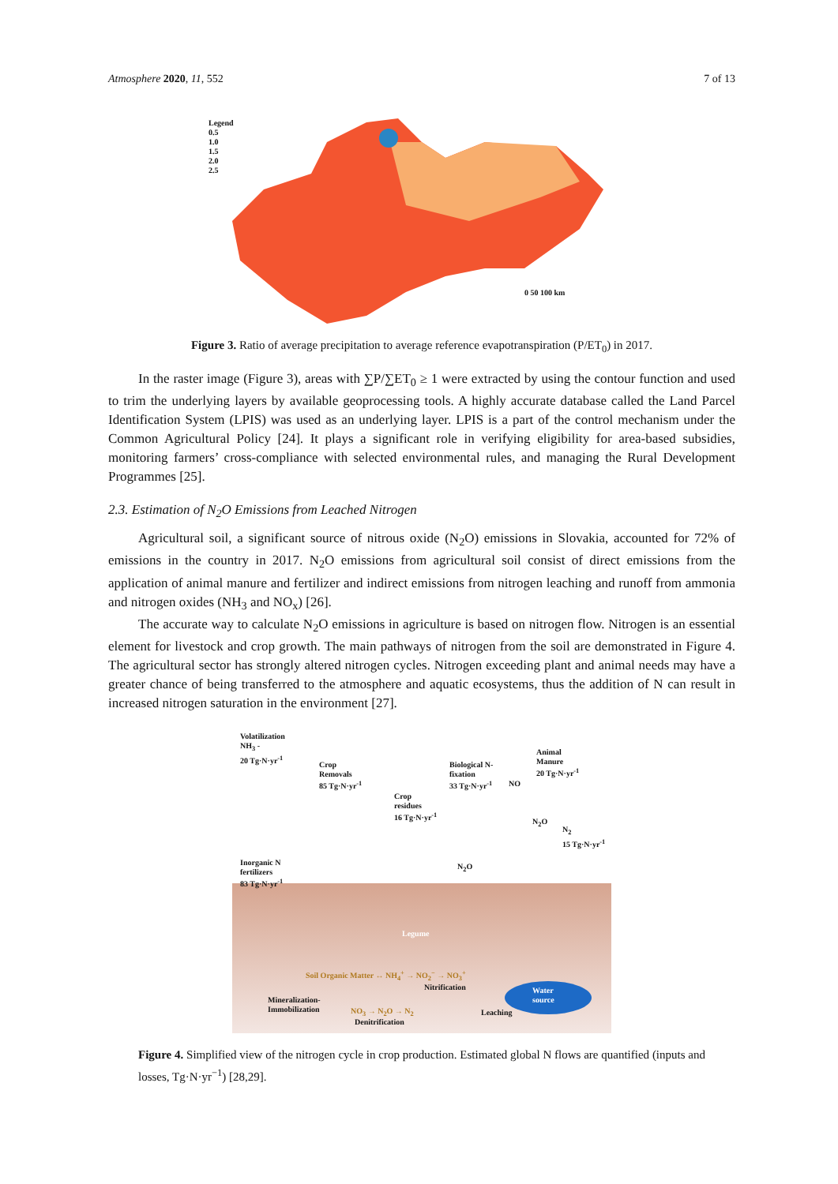Atmosphere 2020, 11, 552 7 of 13
Legend
0.5
1.0
1.5
2.0
2.5
0 50 100 km
Figure 3. Ratio of average precipitation to average reference evapotranspiration (P/ET<sub>0</sub>) in 2017.
In the raster image (Figure 3), areas with ∑P/∑ET<sub>0</sub> ≥ 1 were extracted by using the contour function and used to trim the underlying layers by available geoprocessing tools. A highly accurate database called the Land Parcel Identification System (LPIS) was used as an underlying layer. LPIS is a part of the control mechanism under the Common Agricultural Policy [24]. It plays a significant role in verifying eligibility for area-based subsidies, monitoring farmers’ cross-compliance with selected environmental rules, and managing the Rural Development Programmes [25].
2.3. Estimation of N<sub>2</sub>O Emissions from Leached Nitrogen
Agricultural soil, a significant source of nitrous oxide (N<sub>2</sub>O) emissions in Slovakia, accounted for 72% of emissions in the country in 2017. N<sub>2</sub>O emissions from agricultural soil consist of direct emissions from the application of animal manure and fertilizer and indirect emissions from nitrogen leaching and runoff from ammonia and nitrogen oxides (NH<sub>3</sub> and NO<sub>x</sub>) [26].
The accurate way to calculate N<sub>2</sub>O emissions in agriculture is based on nitrogen flow. Nitrogen is an essential element for livestock and crop growth. The main pathways of nitrogen from the soil are demonstrated in Figure 4. The agricultural sector has strongly altered nitrogen cycles. Nitrogen exceeding plant and animal needs may have a greater chance of being transferred to the atmosphere and aquatic ecosystems, thus the addition of N can result in increased nitrogen saturation in the environment [27].
Volatilization
NH<sub>3</sub> -
20 Tg·N·yr<sup>-1</sup>
Crop
Removals
85 Tg·N·yr<sup>-1</sup>
Biological N-
fixation
33 Tg·N·yr<sup>-1</sup>
NO
Animal
Manure
20 Tg·N·yr<sup>-1</sup>
Crop
residues
16 Tg·N·yr<sup>-1</sup>
N<sub>2</sub>O
N<sub>2</sub>
15 Tg·N·yr<sup>-1</sup>
Inorganic N
fertilizers
83 Tg·N·yr<sup>-1</sup>
N<sub>2</sub>O
Legume
Soil Organic Matter ↔ NH<sub>4</sub><sup>+</sup> → NO<sub>2</sub><sup>−</sup> → NO<sub>3</sub><sup>+</sup>
Nitrification
Water
source
Mineralization-
Immobilization
NO<sub>3</sub> → N<sub>2</sub>O → N<sub>2</sub>
Denitrification
Leaching
Figure 4. Simplified view of the nitrogen cycle in crop production. Estimated global N flows are quantified (inputs and losses, Tg·N·yr<sup>−1</sup>) [28,29].